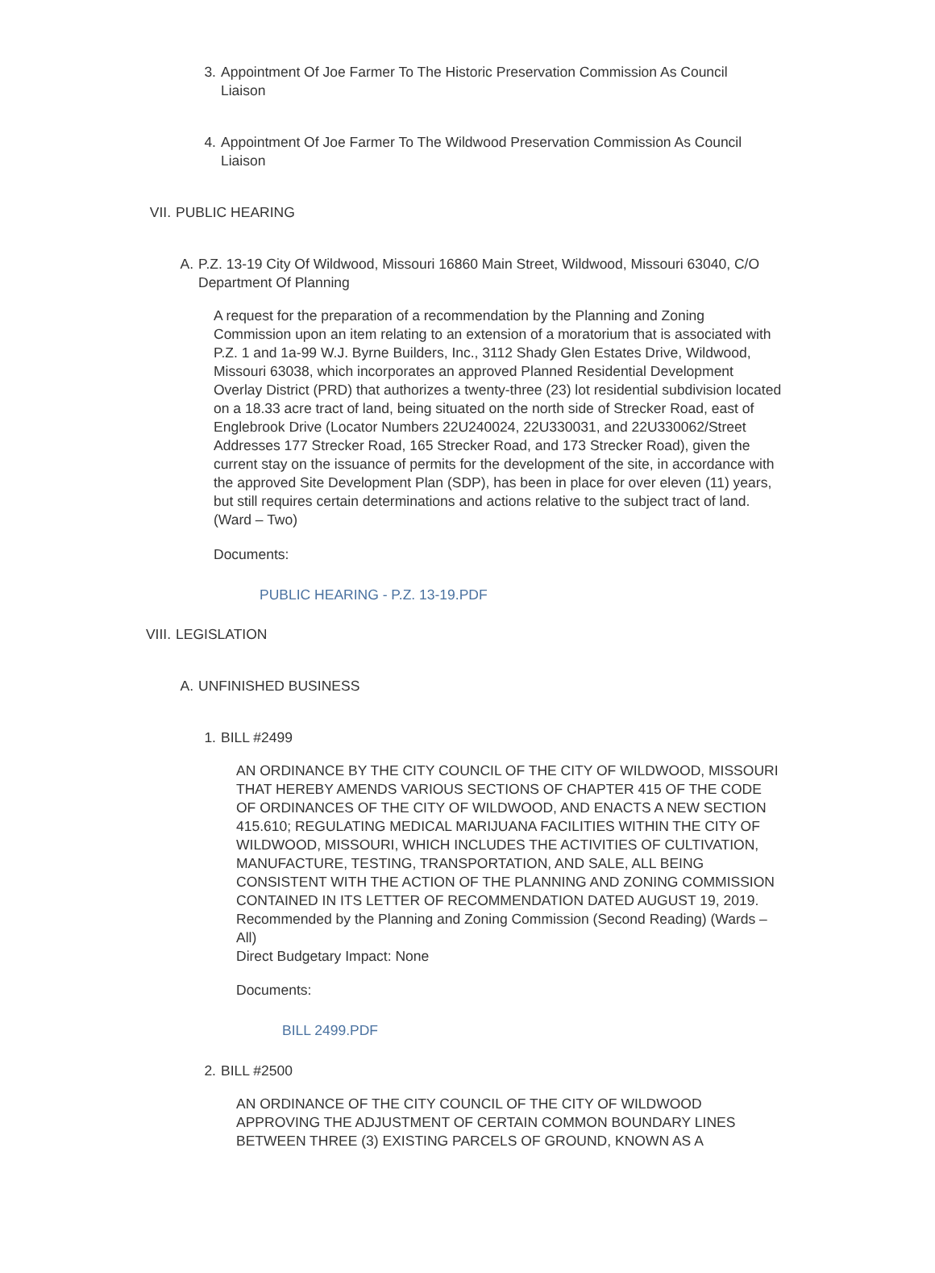3. Appointment Of Joe Farmer To The Historic Preservation Commission As Council Liaison
4. Appointment Of Joe Farmer To The Wildwood Preservation Commission As Council Liaison
VII. PUBLIC HEARING
A. P.Z. 13-19 City Of Wildwood, Missouri 16860 Main Street, Wildwood, Missouri 63040, C/O Department Of Planning
A request for the preparation of a recommendation by the Planning and Zoning Commission upon an item relating to an extension of a moratorium that is associated with P.Z. 1 and 1a-99 W.J. Byrne Builders, Inc., 3112 Shady Glen Estates Drive, Wildwood, Missouri 63038, which incorporates an approved Planned Residential Development Overlay District (PRD) that authorizes a twenty-three (23) lot residential subdivision located on a 18.33 acre tract of land, being situated on the north side of Strecker Road, east of Englebrook Drive (Locator Numbers 22U240024, 22U330031, and 22U330062/Street Addresses 177 Strecker Road, 165 Strecker Road, and 173 Strecker Road), given the current stay on the issuance of permits for the development of the site, in accordance with the approved Site Development Plan (SDP), has been in place for over eleven (11) years, but still requires certain determinations and actions relative to the subject tract of land. (Ward – Two)
Documents:
PUBLIC HEARING - P.Z. 13-19.PDF
VIII. LEGISLATION
A. UNFINISHED BUSINESS
1. BILL #2499
AN ORDINANCE BY THE CITY COUNCIL OF THE CITY OF WILDWOOD, MISSOURI THAT HEREBY AMENDS VARIOUS SECTIONS OF CHAPTER 415 OF THE CODE OF ORDINANCES OF THE CITY OF WILDWOOD, AND ENACTS A NEW SECTION 415.610; REGULATING MEDICAL MARIJUANA FACILITIES WITHIN THE CITY OF WILDWOOD, MISSOURI, WHICH INCLUDES THE ACTIVITIES OF CULTIVATION, MANUFACTURE, TESTING, TRANSPORTATION, AND SALE, ALL BEING CONSISTENT WITH THE ACTION OF THE PLANNING AND ZONING COMMISSION CONTAINED IN ITS LETTER OF RECOMMENDATION DATED AUGUST 19, 2019. Recommended by the Planning and Zoning Commission (Second Reading) (Wards – All)
Direct Budgetary Impact: None
Documents:
BILL 2499.PDF
2. BILL #2500
AN ORDINANCE OF THE CITY COUNCIL OF THE CITY OF WILDWOOD APPROVING THE ADJUSTMENT OF CERTAIN COMMON BOUNDARY LINES BETWEEN THREE (3) EXISTING PARCELS OF GROUND, KNOWN AS A